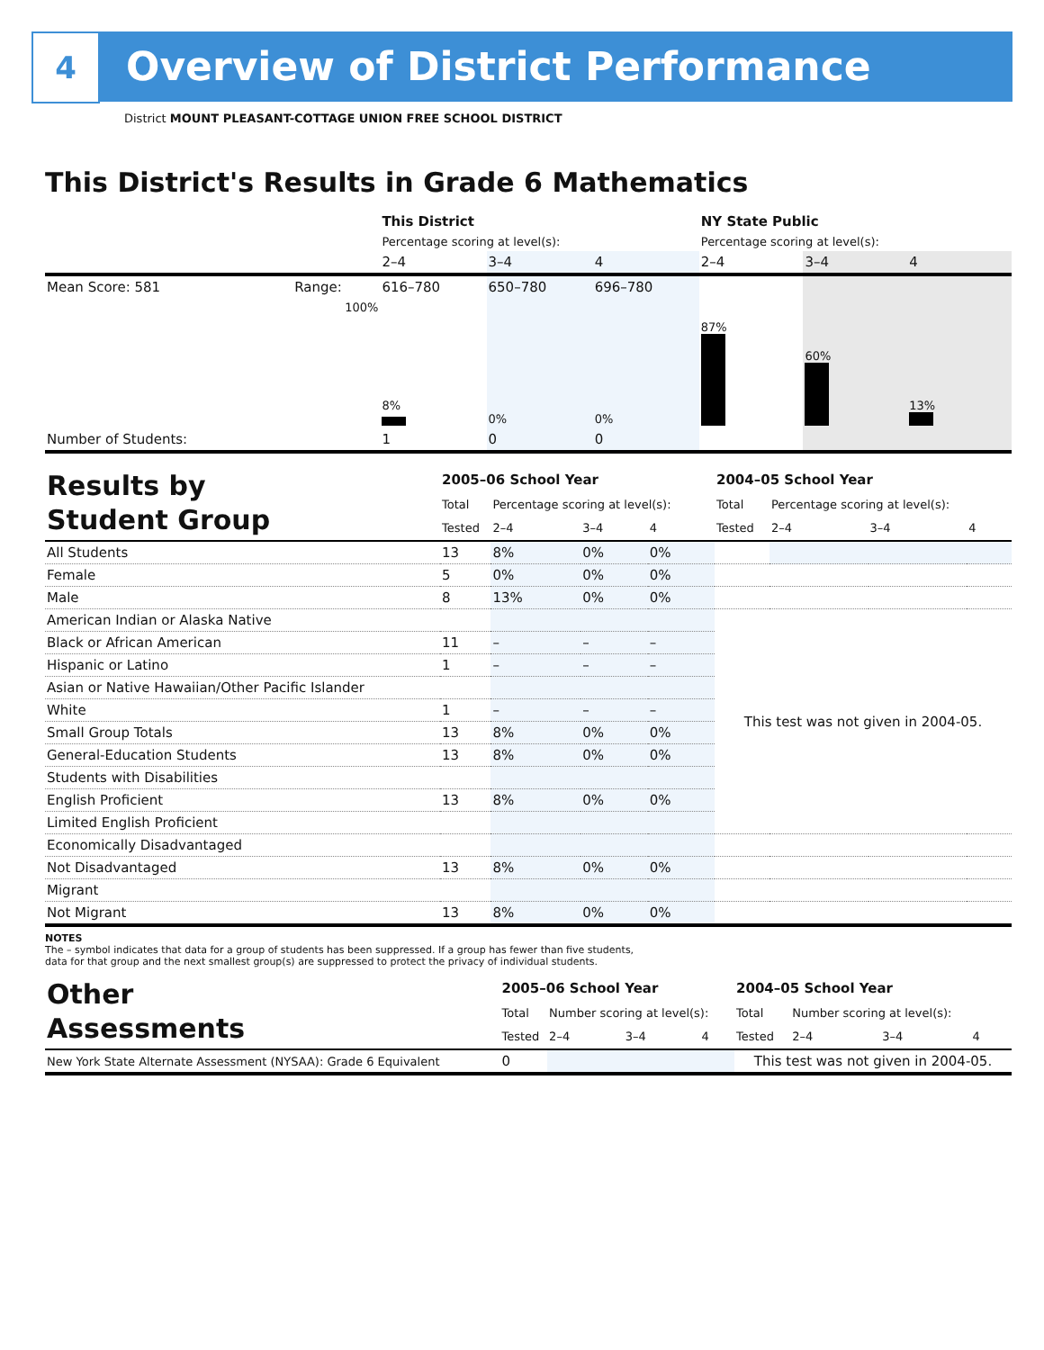4
Overview of District Performance
District MOUNT PLEASANT-COTTAGE UNION FREE SCHOOL DISTRICT
This District's Results in Grade 6 Mathematics
| | | This District | | | NY State Public | | |
| | | Percentage scoring at level(s): | | | Percentage scoring at level(s): | | |
| | | 2–4 | 3–4 | 4 | 2–4 | 3–4 | 4 |
| Mean Score: 581 | Range: | 616–780 | 650–780 | 696–780 | | | |
| | 100% | 8% | 0% | 0% | 87% | 60% | 13% |
| Number of Students: | | 1 | 0 | 0 | | | |
| Results by Student Group | 2005–06 School Year | | | | 2004–05 School Year | | | |
| | Total | Percentage scoring at level(s): | | | Total | Percentage scoring at level(s): | | |
| | Tested | 2–4 | 3–4 | 4 | Tested | 2–4 | 3–4 | 4 |
| All Students | 13 | 8% | 0% | 0% | | | | |
| Female | 5 | 0% | 0% | 0% | | | | |
| Male | 8 | 13% | 0% | 0% | | | | |
| American Indian or Alaska Native | | | | | This test was not given in 2004-05. | | | |
| Black or African American | 11 | – | – | – | | | | |
| Hispanic or Latino | 1 | – | – | – | | | | |
| Asian or Native Hawaiian/Other Pacific Islander | | | | | | | | |
| White | 1 | – | – | – | | | | |
| Small Group Totals | 13 | 8% | 0% | 0% | | | | |
| General-Education Students | 13 | 8% | 0% | 0% | | | | |
| Students with Disabilities | | | | | | | | |
| English Proficient | 13 | 8% | 0% | 0% | | | | |
| Limited English Proficient | | | | | | | | |
| Economically Disadvantaged | | | | | | | | |
| Not Disadvantaged | 13 | 8% | 0% | 0% | | | | |
| Migrant | | | | | | | | |
| Not Migrant | 13 | 8% | 0% | 0% | | | | |
NOTES
The – symbol indicates that data for a group of students has been suppressed. If a group has fewer than five students,
data for that group and the next smallest group(s) are suppressed to protect the privacy of individual students.
| Other Assessments | 2005–06 School Year | | | | 2004–05 School Year | | | |
| | Total | Number scoring at level(s): | | | Total | Number scoring at level(s): | | |
| | Tested | 2–4 | 3–4 | 4 | Tested | 2–4 | 3–4 | 4 |
| New York State Alternate Assessment (NYSAA): Grade 6 Equivalent | 0 | | | | This test was not given in 2004-05. | | | |